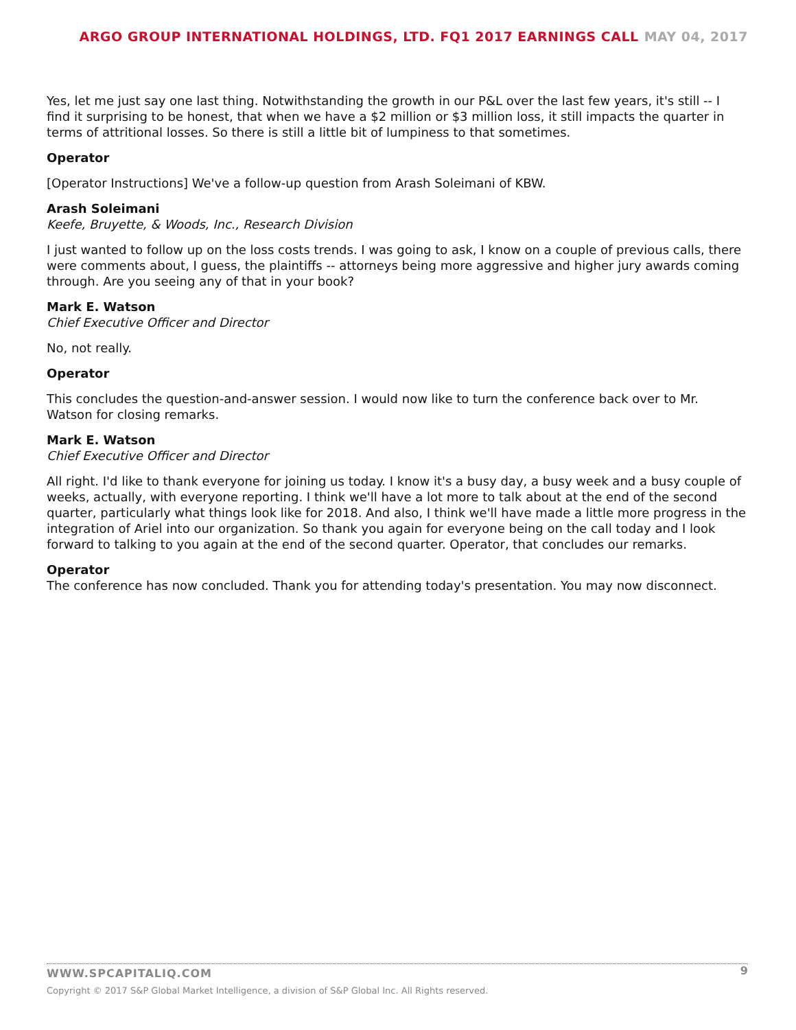ARGO GROUP INTERNATIONAL HOLDINGS, LTD. FQ1 2017 EARNINGS CALL MAY 04, 2017
Yes, let me just say one last thing. Notwithstanding the growth in our P&L over the last few years, it's still -- I find it surprising to be honest, that when we have a $2 million or $3 million loss, it still impacts the quarter in terms of attritional losses. So there is still a little bit of lumpiness to that sometimes.
Operator
[Operator Instructions] We've a follow-up question from Arash Soleimani of KBW.
Arash Soleimani
Keefe, Bruyette, & Woods, Inc., Research Division
I just wanted to follow up on the loss costs trends. I was going to ask, I know on a couple of previous calls, there were comments about, I guess, the plaintiffs -- attorneys being more aggressive and higher jury awards coming through. Are you seeing any of that in your book?
Mark E. Watson
Chief Executive Officer and Director
No, not really.
Operator
This concludes the question-and-answer session. I would now like to turn the conference back over to Mr. Watson for closing remarks.
Mark E. Watson
Chief Executive Officer and Director
All right. I'd like to thank everyone for joining us today. I know it's a busy day, a busy week and a busy couple of weeks, actually, with everyone reporting. I think we'll have a lot more to talk about at the end of the second quarter, particularly what things look like for 2018. And also, I think we'll have made a little more progress in the integration of Ariel into our organization. So thank you again for everyone being on the call today and I look forward to talking to you again at the end of the second quarter. Operator, that concludes our remarks.
Operator
The conference has now concluded. Thank you for attending today's presentation. You may now disconnect.
WWW.SPCAPITALIQ.COM 9
Copyright © 2017 S&P Global Market Intelligence, a division of S&P Global Inc. All Rights reserved.